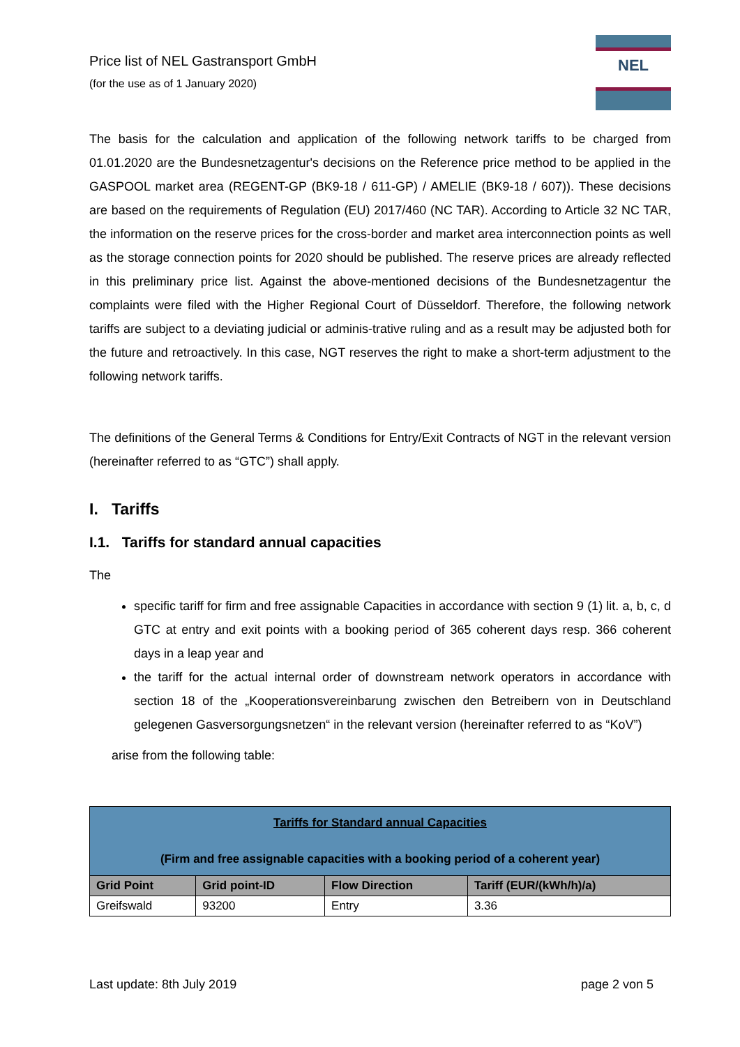Price list of NEL Gastransport GmbH
(for the use as of 1 January 2020)
NEL
The basis for the calculation and application of the following network tariffs to be charged from 01.01.2020 are the Bundesnetzagentur's decisions on the Reference price method to be applied in the GASPOOL market area (REGENT-GP (BK9-18 / 611-GP) / AMELIE (BK9-18 / 607)). These decisions are based on the requirements of Regulation (EU) 2017/460 (NC TAR). According to Article 32 NC TAR, the information on the reserve prices for the cross-border and market area interconnection points as well as the storage connection points for 2020 should be published. The reserve prices are already reflected in this preliminary price list. Against the above-mentioned decisions of the Bundesnetzagentur the complaints were filed with the Higher Regional Court of Düsseldorf. Therefore, the following network tariffs are subject to a deviating judicial or adminis-trative ruling and as a result may be adjusted both for the future and retroactively. In this case, NGT reserves the right to make a short-term adjustment to the following network tariffs.
The definitions of the General Terms & Conditions for Entry/Exit Contracts of NGT in the relevant version (hereinafter referred to as “GTC”) shall apply.
I. Tariffs
I.1. Tariffs for standard annual capacities
The
specific tariff for firm and free assignable Capacities in accordance with section 9 (1) lit. a, b, c, d GTC at entry and exit points with a booking period of 365 coherent days resp. 366 coherent days in a leap year and
the tariff for the actual internal order of downstream network operators in accordance with section 18 of the „Kooperationsvereinbarung zwischen den Betreibern von in Deutschland gelegenen Gasversorgungsnetzen“ in the relevant version (hereinafter referred to as “KoV”)
arise from the following table:
| Tariffs for Standard annual Capacities (Firm and free assignable capacities with a booking period of a coherent year) | | | |
| Grid Point | Grid point-ID | Flow Direction | Tariff (EUR/(kWh/h)/a) |
| Greifswald | 93200 | Entry | 3.36 |
Last update: 8th July 2019 page 2 von 5